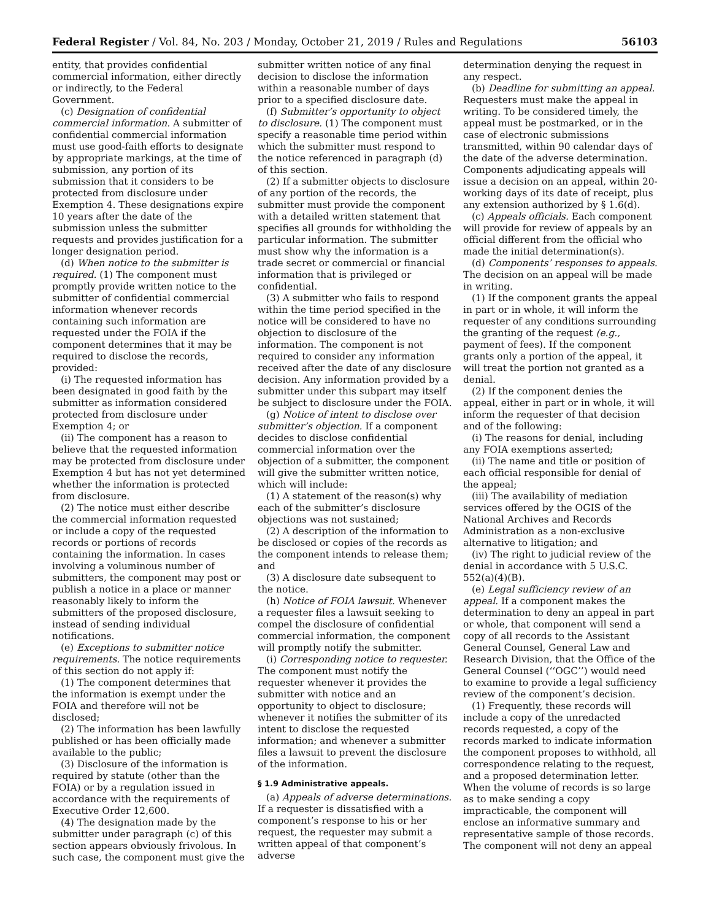Federal Register / Vol. 84, No. 203 / Monday, October 21, 2019 / Rules and Regulations 56103
entity, that provides confidential commercial information, either directly or indirectly, to the Federal Government.
(c) Designation of confidential commercial information. A submitter of confidential commercial information must use good-faith efforts to designate by appropriate markings, at the time of submission, any portion of its submission that it considers to be protected from disclosure under Exemption 4. These designations expire 10 years after the date of the submission unless the submitter requests and provides justification for a longer designation period.
(d) When notice to the submitter is required. (1) The component must promptly provide written notice to the submitter of confidential commercial information whenever records containing such information are requested under the FOIA if the component determines that it may be required to disclose the records, provided:
(i) The requested information has been designated in good faith by the submitter as information considered protected from disclosure under Exemption 4; or
(ii) The component has a reason to believe that the requested information may be protected from disclosure under Exemption 4 but has not yet determined whether the information is protected from disclosure.
(2) The notice must either describe the commercial information requested or include a copy of the requested records or portions of records containing the information. In cases involving a voluminous number of submitters, the component may post or publish a notice in a place or manner reasonably likely to inform the submitters of the proposed disclosure, instead of sending individual notifications.
(e) Exceptions to submitter notice requirements. The notice requirements of this section do not apply if:
(1) The component determines that the information is exempt under the FOIA and therefore will not be disclosed;
(2) The information has been lawfully published or has been officially made available to the public;
(3) Disclosure of the information is required by statute (other than the FOIA) or by a regulation issued in accordance with the requirements of Executive Order 12,600.
(4) The designation made by the submitter under paragraph (c) of this section appears obviously frivolous. In such case, the component must give the
submitter written notice of any final decision to disclose the information within a reasonable number of days prior to a specified disclosure date.
(f) Submitter’s opportunity to object to disclosure. (1) The component must specify a reasonable time period within which the submitter must respond to the notice referenced in paragraph (d) of this section.
(2) If a submitter objects to disclosure of any portion of the records, the submitter must provide the component with a detailed written statement that specifies all grounds for withholding the particular information. The submitter must show why the information is a trade secret or commercial or financial information that is privileged or confidential.
(3) A submitter who fails to respond within the time period specified in the notice will be considered to have no objection to disclosure of the information. The component is not required to consider any information received after the date of any disclosure decision. Any information provided by a submitter under this subpart may itself be subject to disclosure under the FOIA.
(g) Notice of intent to disclose over submitter’s objection. If a component decides to disclose confidential commercial information over the objection of a submitter, the component will give the submitter written notice, which will include:
(1) A statement of the reason(s) why each of the submitter’s disclosure objections was not sustained;
(2) A description of the information to be disclosed or copies of the records as the component intends to release them; and
(3) A disclosure date subsequent to the notice.
(h) Notice of FOIA lawsuit. Whenever a requester files a lawsuit seeking to compel the disclosure of confidential commercial information, the component will promptly notify the submitter.
(i) Corresponding notice to requester. The component must notify the requester whenever it provides the submitter with notice and an opportunity to object to disclosure; whenever it notifies the submitter of its intent to disclose the requested information; and whenever a submitter files a lawsuit to prevent the disclosure of the information.
§ 1.9 Administrative appeals.
(a) Appeals of adverse determinations. If a requester is dissatisfied with a component’s response to his or her request, the requester may submit a written appeal of that component’s adverse
determination denying the request in any respect.
(b) Deadline for submitting an appeal. Requesters must make the appeal in writing. To be considered timely, the appeal must be postmarked, or in the case of electronic submissions transmitted, within 90 calendar days of the date of the adverse determination. Components adjudicating appeals will issue a decision on an appeal, within 20-working days of its date of receipt, plus any extension authorized by § 1.6(d).
(c) Appeals officials. Each component will provide for review of appeals by an official different from the official who made the initial determination(s).
(d) Components’ responses to appeals. The decision on an appeal will be made in writing.
(1) If the component grants the appeal in part or in whole, it will inform the requester of any conditions surrounding the granting of the request (e.g., payment of fees). If the component grants only a portion of the appeal, it will treat the portion not granted as a denial.
(2) If the component denies the appeal, either in part or in whole, it will inform the requester of that decision and of the following:
(i) The reasons for denial, including any FOIA exemptions asserted;
(ii) The name and title or position of each official responsible for denial of the appeal;
(iii) The availability of mediation services offered by the OGIS of the National Archives and Records Administration as a non-exclusive alternative to litigation; and
(iv) The right to judicial review of the denial in accordance with 5 U.S.C. 552(a)(4)(B).
(e) Legal sufficiency review of an appeal. If a component makes the determination to deny an appeal in part or whole, that component will send a copy of all records to the Assistant General Counsel, General Law and Research Division, that the Office of the General Counsel (‘‘OGC’’) would need to examine to provide a legal sufficiency review of the component’s decision.
(1) Frequently, these records will include a copy of the unredacted records requested, a copy of the records marked to indicate information the component proposes to withhold, all correspondence relating to the request, and a proposed determination letter. When the volume of records is so large as to make sending a copy impracticable, the component will enclose an informative summary and representative sample of those records. The component will not deny an appeal